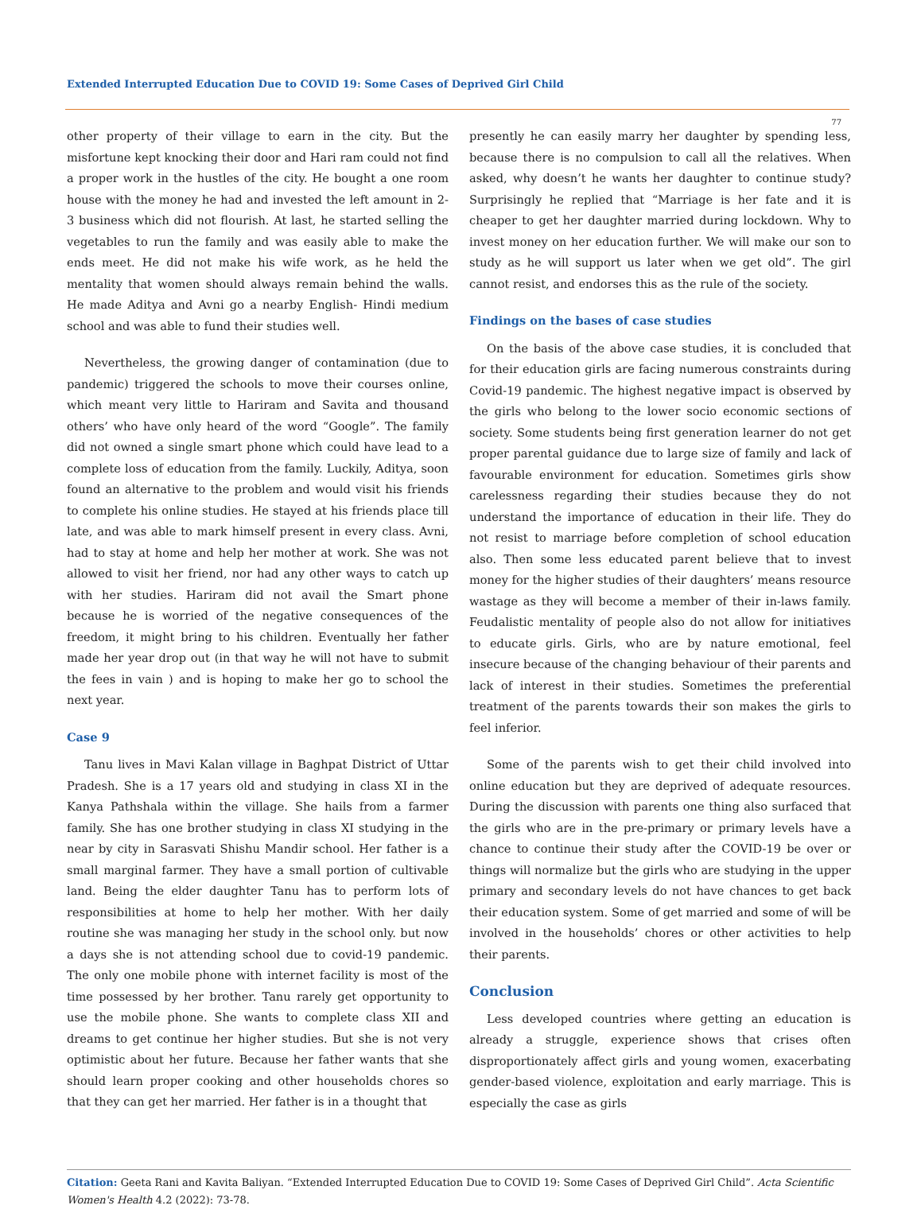Extended Interrupted Education Due to COVID 19: Some Cases of Deprived Girl Child
77
other property of their village to earn in the city. But the misfortune kept knocking their door and Hari ram could not find a proper work in the hustles of the city. He bought a one room house with the money he had and invested the left amount in 2-3 business which did not flourish. At last, he started selling the vegetables to run the family and was easily able to make the ends meet. He did not make his wife work, as he held the mentality that women should always remain behind the walls. He made Aditya and Avni go a nearby English- Hindi medium school and was able to fund their studies well.
Nevertheless, the growing danger of contamination (due to pandemic) triggered the schools to move their courses online, which meant very little to Hariram and Savita and thousand others’ who have only heard of the word “Google”. The family did not owned a single smart phone which could have lead to a complete loss of education from the family. Luckily, Aditya, soon found an alternative to the problem and would visit his friends to complete his online studies. He stayed at his friends place till late, and was able to mark himself present in every class. Avni, had to stay at home and help her mother at work. She was not allowed to visit her friend, nor had any other ways to catch up with her studies. Hariram did not avail the Smart phone because he is worried of the negative consequences of the freedom, it might bring to his children. Eventually her father made her year drop out (in that way he will not have to submit the fees in vain ) and is hoping to make her go to school the next year.
Case 9
Tanu lives in Mavi Kalan village in Baghpat District of Uttar Pradesh. She is a 17 years old and studying in class XI in the Kanya Pathshala within the village. She hails from a farmer family. She has one brother studying in class XI studying in the near by city in Sarasvati Shishu Mandir school. Her father is a small marginal farmer. They have a small portion of cultivable land. Being the elder daughter Tanu has to perform lots of responsibilities at home to help her mother. With her daily routine she was managing her study in the school only. but now a days she is not attending school due to covid-19 pandemic. The only one mobile phone with internet facility is most of the time possessed by her brother. Tanu rarely get opportunity to use the mobile phone. She wants to complete class XII and dreams to get continue her higher studies. But she is not very optimistic about her future. Because her father wants that she should learn proper cooking and other households chores so that they can get her married. Her father is in a thought that
presently he can easily marry her daughter by spending less, because there is no compulsion to call all the relatives. When asked, why doesn’t he wants her daughter to continue study? Surprisingly he replied that “Marriage is her fate and it is cheaper to get her daughter married during lockdown. Why to invest money on her education further. We will make our son to study as he will support us later when we get old”. The girl cannot resist, and endorses this as the rule of the society.
Findings on the bases of case studies
On the basis of the above case studies, it is concluded that for their education girls are facing numerous constraints during Covid-19 pandemic. The highest negative impact is observed by the girls who belong to the lower socio economic sections of society. Some students being first generation learner do not get proper parental guidance due to large size of family and lack of favourable environment for education. Sometimes girls show carelessness regarding their studies because they do not understand the importance of education in their life. They do not resist to marriage before completion of school education also. Then some less educated parent believe that to invest money for the higher studies of their daughters’ means resource wastage as they will become a member of their in-laws family. Feudalistic mentality of people also do not allow for initiatives to educate girls. Girls, who are by nature emotional, feel insecure because of the changing behaviour of their parents and lack of interest in their studies. Sometimes the preferential treatment of the parents towards their son makes the girls to feel inferior.
Some of the parents wish to get their child involved into online education but they are deprived of adequate resources. During the discussion with parents one thing also surfaced that the girls who are in the pre-primary or primary levels have a chance to continue their study after the COVID-19 be over or things will normalize but the girls who are studying in the upper primary and secondary levels do not have chances to get back their education system. Some of get married and some of will be involved in the households’ chores or other activities to help their parents.
Conclusion
Less developed countries where getting an education is already a struggle, experience shows that crises often disproportionately affect girls and young women, exacerbating gender-based violence, exploitation and early marriage. This is especially the case as girls
Citation: Geeta Rani and Kavita Baliyan. “Extended Interrupted Education Due to COVID 19: Some Cases of Deprived Girl Child”. Acta Scientific Women's Health 4.2 (2022): 73-78.